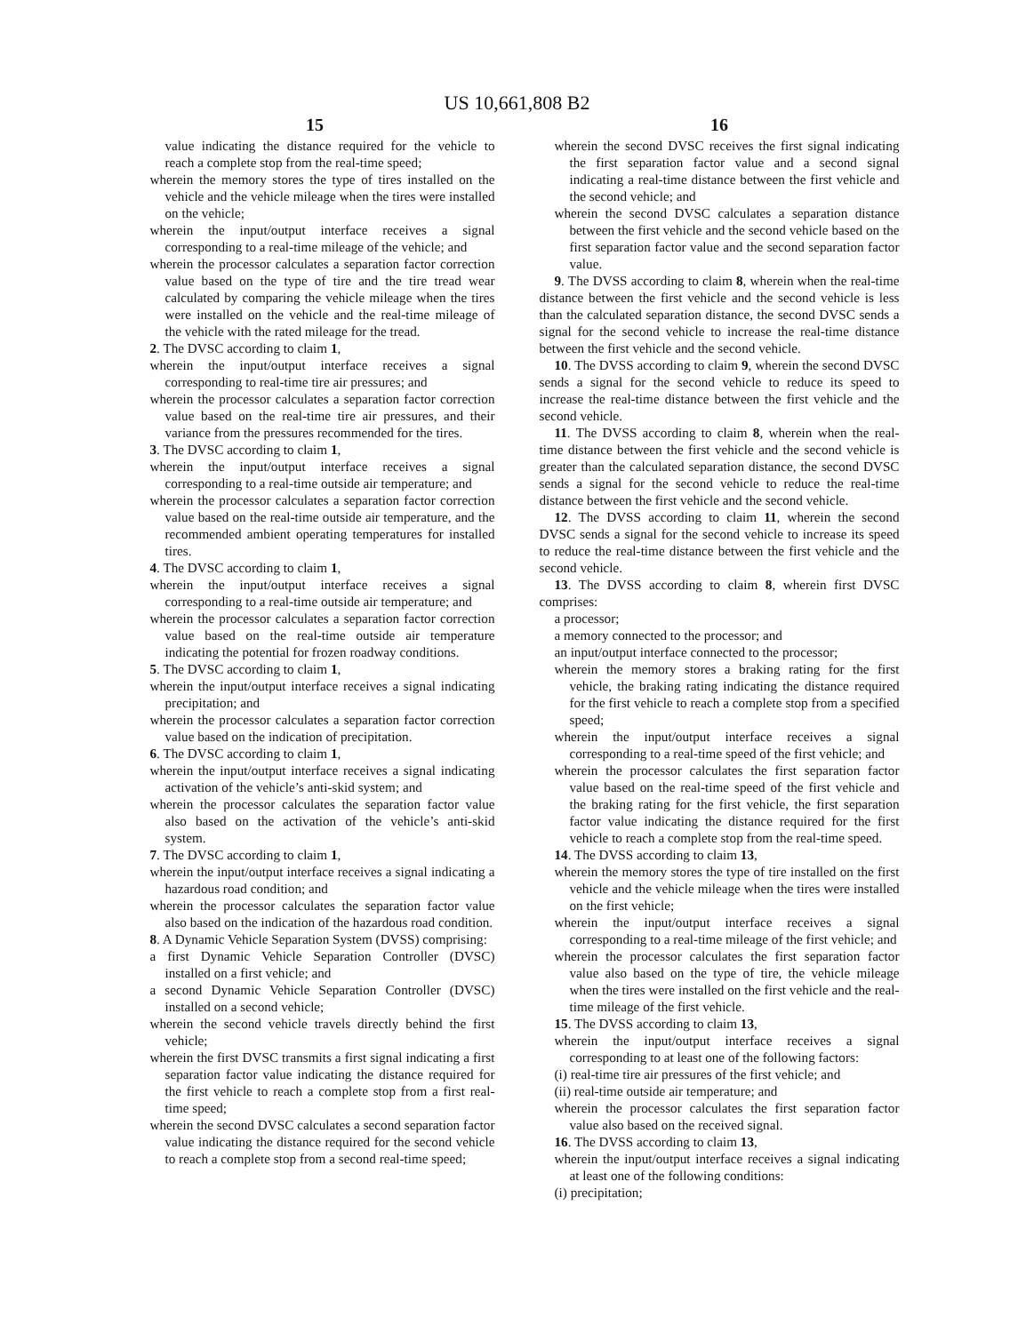US 10,661,808 B2
15
value indicating the distance required for the vehicle to reach a complete stop from the real-time speed;
wherein the memory stores the type of tires installed on the vehicle and the vehicle mileage when the tires were installed on the vehicle;
wherein the input/output interface receives a signal corresponding to a real-time mileage of the vehicle; and
wherein the processor calculates a separation factor correction value based on the type of tire and the tire tread wear calculated by comparing the vehicle mileage when the tires were installed on the vehicle and the real-time mileage of the vehicle with the rated mileage for the tread.
2. The DVSC according to claim 1,
wherein the input/output interface receives a signal corresponding to real-time tire air pressures; and
wherein the processor calculates a separation factor correction value based on the real-time tire air pressures, and their variance from the pressures recommended for the tires.
3. The DVSC according to claim 1,
wherein the input/output interface receives a signal corresponding to a real-time outside air temperature; and
wherein the processor calculates a separation factor correction value based on the real-time outside air temperature, and the recommended ambient operating temperatures for installed tires.
4. The DVSC according to claim 1,
wherein the input/output interface receives a signal corresponding to a real-time outside air temperature; and
wherein the processor calculates a separation factor correction value based on the real-time outside air temperature indicating the potential for frozen roadway conditions.
5. The DVSC according to claim 1,
wherein the input/output interface receives a signal indicating precipitation; and
wherein the processor calculates a separation factor correction value based on the indication of precipitation.
6. The DVSC according to claim 1,
wherein the input/output interface receives a signal indicating activation of the vehicle’s anti-skid system; and
wherein the processor calculates the separation factor value also based on the activation of the vehicle’s anti-skid system.
7. The DVSC according to claim 1,
wherein the input/output interface receives a signal indicating a hazardous road condition; and
wherein the processor calculates the separation factor value also based on the indication of the hazardous road condition.
8. A Dynamic Vehicle Separation System (DVSS) comprising:
a first Dynamic Vehicle Separation Controller (DVSC) installed on a first vehicle; and
a second Dynamic Vehicle Separation Controller (DVSC) installed on a second vehicle;
wherein the second vehicle travels directly behind the first vehicle;
wherein the first DVSC transmits a first signal indicating a first separation factor value indicating the distance required for the first vehicle to reach a complete stop from a first real-time speed;
wherein the second DVSC calculates a second separation factor value indicating the distance required for the second vehicle to reach a complete stop from a second real-time speed;
16
wherein the second DVSC receives the first signal indicating the first separation factor value and a second signal indicating a real-time distance between the first vehicle and the second vehicle; and
wherein the second DVSC calculates a separation distance between the first vehicle and the second vehicle based on the first separation factor value and the second separation factor value.
9. The DVSS according to claim 8, wherein when the real-time distance between the first vehicle and the second vehicle is less than the calculated separation distance, the second DVSC sends a signal for the second vehicle to increase the real-time distance between the first vehicle and the second vehicle.
10. The DVSS according to claim 9, wherein the second DVSC sends a signal for the second vehicle to reduce its speed to increase the real-time distance between the first vehicle and the second vehicle.
11. The DVSS according to claim 8, wherein when the real-time distance between the first vehicle and the second vehicle is greater than the calculated separation distance, the second DVSC sends a signal for the second vehicle to reduce the real-time distance between the first vehicle and the second vehicle.
12. The DVSS according to claim 11, wherein the second DVSC sends a signal for the second vehicle to increase its speed to reduce the real-time distance between the first vehicle and the second vehicle.
13. The DVSS according to claim 8, wherein first DVSC comprises:
a processor;
a memory connected to the processor; and
an input/output interface connected to the processor;
wherein the memory stores a braking rating for the first vehicle, the braking rating indicating the distance required for the first vehicle to reach a complete stop from a specified speed;
wherein the input/output interface receives a signal corresponding to a real-time speed of the first vehicle; and
wherein the processor calculates the first separation factor value based on the real-time speed of the first vehicle and the braking rating for the first vehicle, the first separation factor value indicating the distance required for the first vehicle to reach a complete stop from the real-time speed.
14. The DVSS according to claim 13,
wherein the memory stores the type of tire installed on the first vehicle and the vehicle mileage when the tires were installed on the first vehicle;
wherein the input/output interface receives a signal corresponding to a real-time mileage of the first vehicle; and
wherein the processor calculates the first separation factor value also based on the type of tire, the vehicle mileage when the tires were installed on the first vehicle and the real-time mileage of the first vehicle.
15. The DVSS according to claim 13,
wherein the input/output interface receives a signal corresponding to at least one of the following factors:
(i) real-time tire air pressures of the first vehicle; and
(ii) real-time outside air temperature; and
wherein the processor calculates the first separation factor value also based on the received signal.
16. The DVSS according to claim 13,
wherein the input/output interface receives a signal indicating at least one of the following conditions:
(i) precipitation;